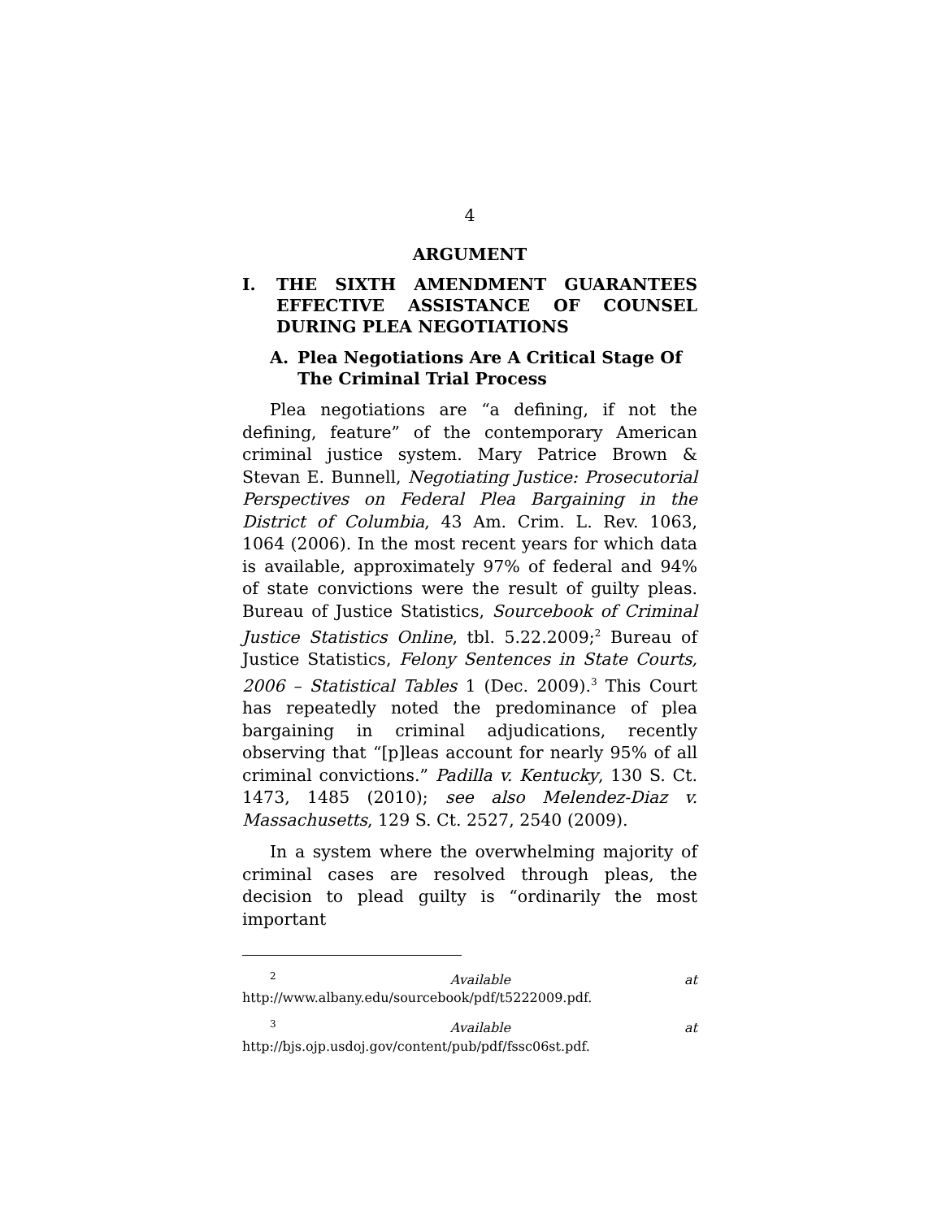4
ARGUMENT
I. THE SIXTH AMENDMENT GUARANTEES EFFECTIVE ASSISTANCE OF COUNSEL DURING PLEA NEGOTIATIONS
A. Plea Negotiations Are A Critical Stage Of The Criminal Trial Process
Plea negotiations are “a defining, if not the defining, feature” of the contemporary American criminal justice system. Mary Patrice Brown & Stevan E. Bunnell, Negotiating Justice: Prosecutorial Perspectives on Federal Plea Bargaining in the District of Columbia, 43 Am. Crim. L. Rev. 1063, 1064 (2006). In the most recent years for which data is available, approximately 97% of federal and 94% of state convictions were the result of guilty pleas. Bureau of Justice Statistics, Sourcebook of Criminal Justice Statistics Online, tbl. 5.22.2009;<sup>2</sup> Bureau of Justice Statistics, Felony Sentences in State Courts, 2006 – Statistical Tables 1 (Dec. 2009).<sup>3</sup> This Court has repeatedly noted the predominance of plea bargaining in criminal adjudications, recently observing that “[p]leas account for nearly 95% of all criminal convictions.” Padilla v. Kentucky, 130 S. Ct. 1473, 1485 (2010); see also Melendez-Diaz v. Massachusetts, 129 S. Ct. 2527, 2540 (2009).
In a system where the overwhelming majority of criminal cases are resolved through pleas, the decision to plead guilty is “ordinarily the most important
<sup>2</sup> Available at http://www.albany.edu/sourcebook/pdf/t5222009.pdf.
<sup>3</sup> Available at http://bjs.ojp.usdoj.gov/content/pub/pdf/fssc06st.pdf.